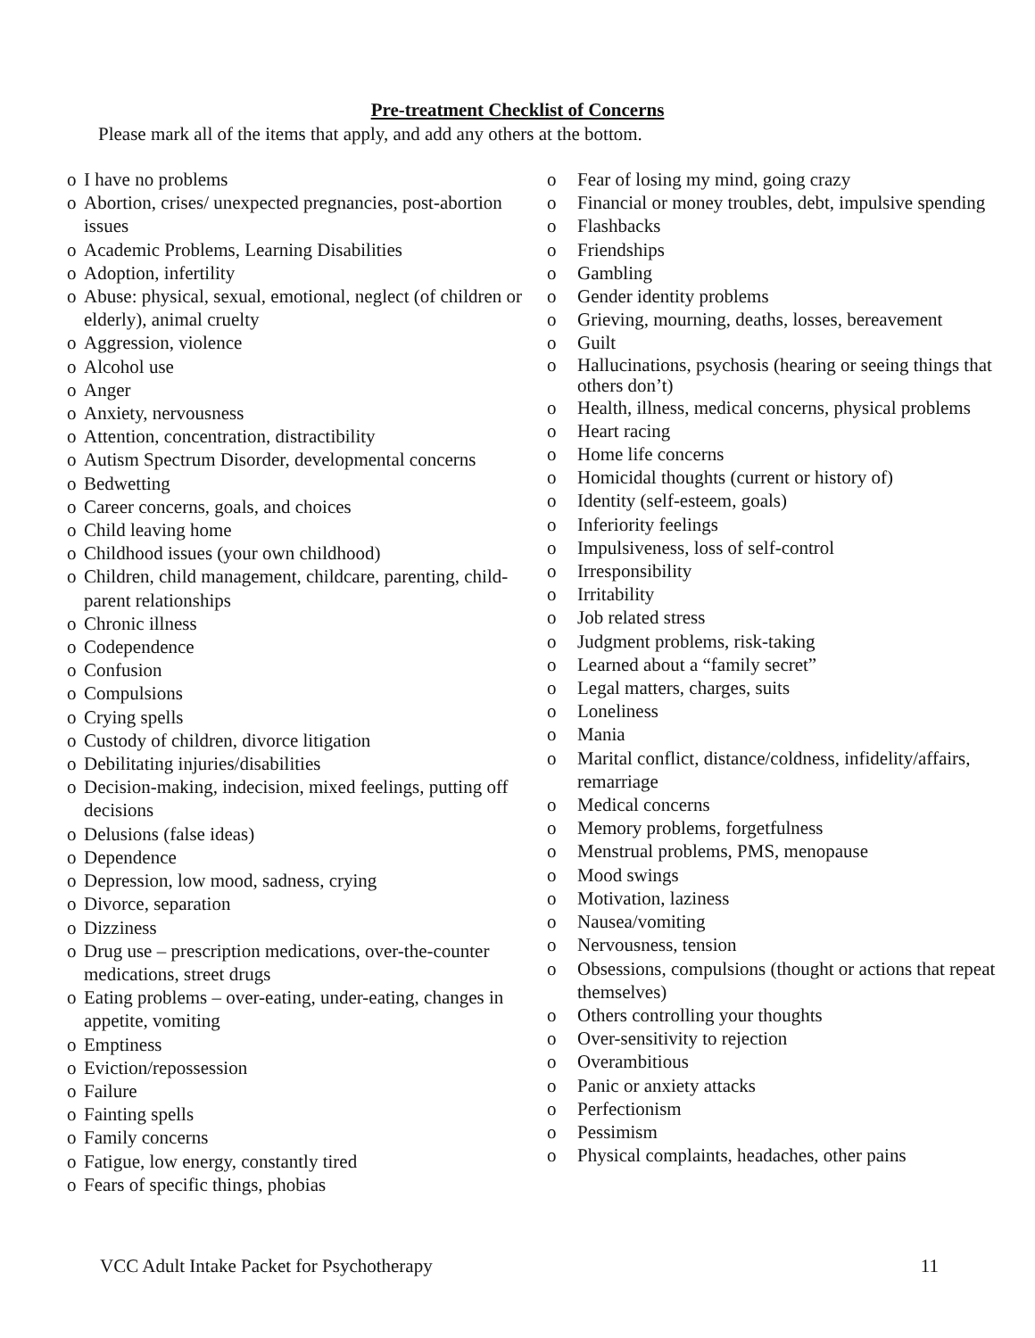Pre-treatment Checklist of Concerns
Please mark all of the items that apply, and add any others at the bottom.
o I have no problems
o Abortion, crises/ unexpected pregnancies, post-abortion issues
o Academic Problems, Learning Disabilities
o Adoption, infertility
o Abuse: physical, sexual, emotional, neglect (of children or elderly), animal cruelty
o Aggression, violence
o Alcohol use
o Anger
o Anxiety, nervousness
o Attention, concentration, distractibility
o Autism Spectrum Disorder, developmental concerns
o Bedwetting
o Career concerns, goals, and choices
o Child leaving home
o Childhood issues (your own childhood)
o Children, child management, childcare, parenting, child-parent relationships
o Chronic illness
o Codependence
o Confusion
o Compulsions
o Crying spells
o Custody of children, divorce litigation
o Debilitating injuries/disabilities
o Decision-making, indecision, mixed feelings, putting off decisions
o Delusions (false ideas)
o Dependence
o Depression, low mood, sadness, crying
o Divorce, separation
o Dizziness
o Drug use – prescription medications, over-the-counter medications, street drugs
o Eating problems – over-eating, under-eating, changes in appetite, vomiting
o Emptiness
o Eviction/repossession
o Failure
o Fainting spells
o Family concerns
o Fatigue, low energy, constantly tired
o Fears of specific things, phobias
o Fear of losing my mind, going crazy
o Financial or money troubles, debt, impulsive spending
o Flashbacks
o Friendships
o Gambling
o Gender identity problems
o Grieving, mourning, deaths, losses, bereavement
o Guilt
o Hallucinations, psychosis (hearing or seeing things that others don’t)
o Health, illness, medical concerns, physical problems
o Heart racing
o Home life concerns
o Homicidal thoughts (current or history of)
o Identity (self-esteem, goals)
o Inferiority feelings
o Impulsiveness, loss of self-control
o Irresponsibility
o Irritability
o Job related stress
o Judgment problems, risk-taking
o Learned about a “family secret”
o Legal matters, charges, suits
o Loneliness
o Mania
o Marital conflict, distance/coldness, infidelity/affairs, remarriage
o Medical concerns
o Memory problems, forgetfulness
o Menstrual problems, PMS, menopause
o Mood swings
o Motivation, laziness
o Nausea/vomiting
o Nervousness, tension
o Obsessions, compulsions (thought or actions that repeat themselves)
o Others controlling your thoughts
o Over-sensitivity to rejection
o Overambitious
o Panic or anxiety attacks
o Perfectionism
o Pessimism
o Physical complaints, headaches, other pains
VCC Adult Intake Packet for Psychotherapy 11